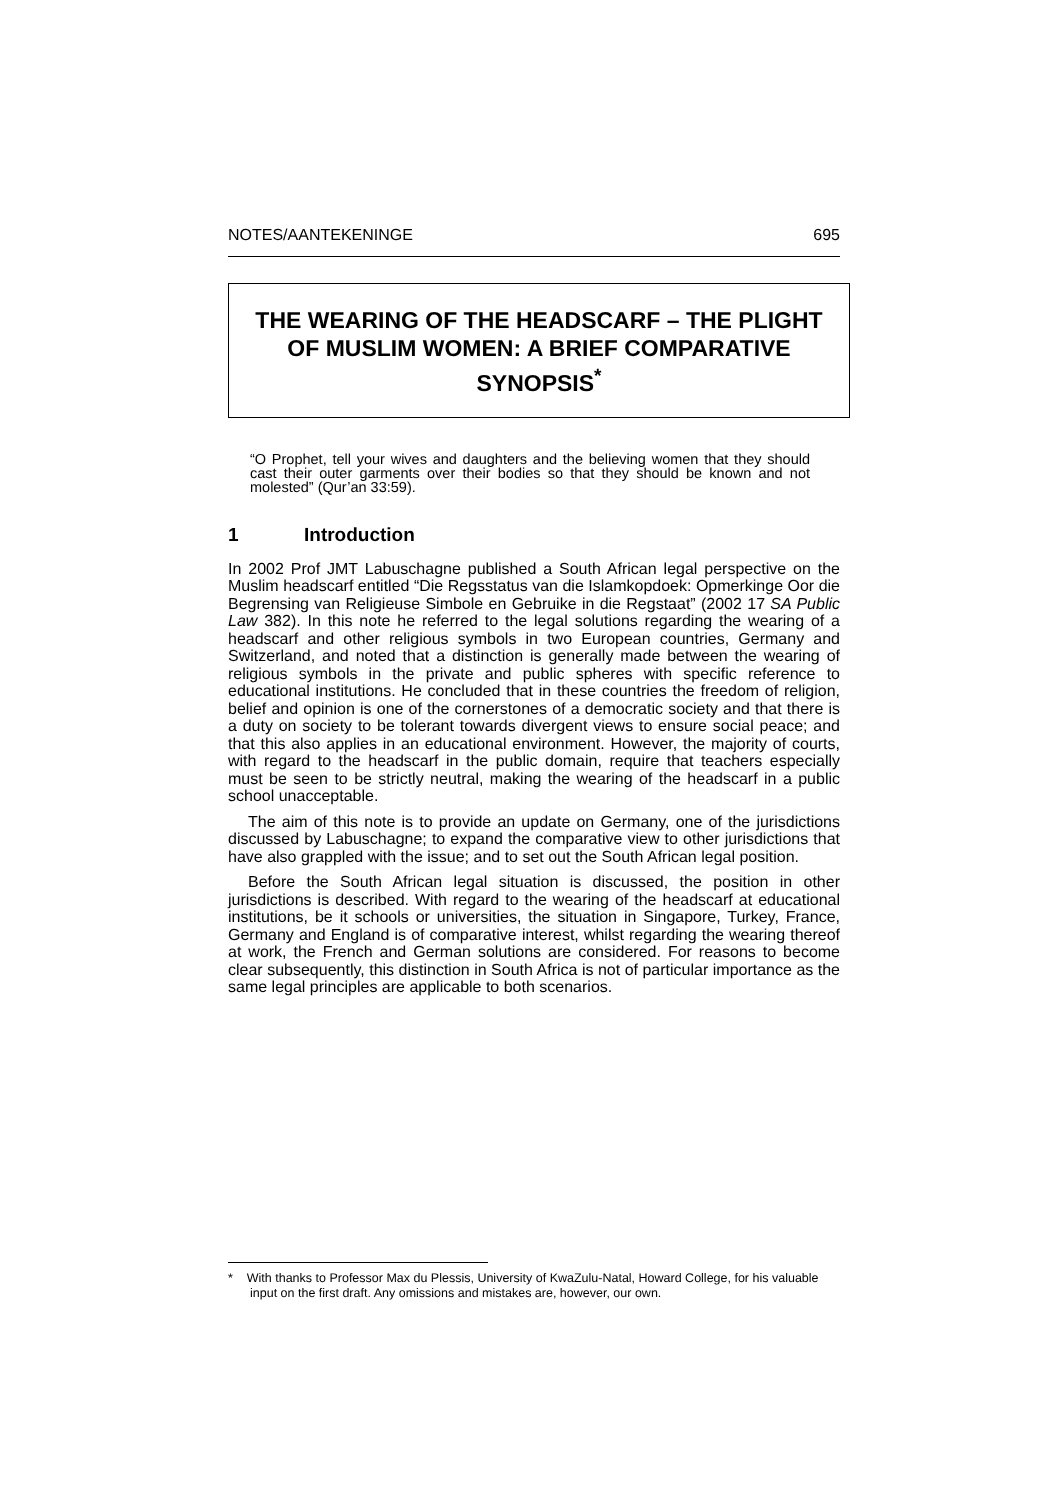NOTES/AANTEKENINGE 695
THE WEARING OF THE HEADSCARF – THE PLIGHT OF MUSLIM WOMEN: A BRIEF COMPARATIVE SYNOPSIS<sup>*</sup>
“O Prophet, tell your wives and daughters and the believing women that they should cast their outer garments over their bodies so that they should be known and not molested” (Qur’an 33:59).
1 Introduction
In 2002 Prof JMT Labuschagne published a South African legal perspective on the Muslim headscarf entitled “Die Regsstatus van die Islamkopdoek: Opmerkinge Oor die Begrensing van Religieuse Simbole en Gebruike in die Regstaat” (2002 17 SA Public Law 382). In this note he referred to the legal solutions regarding the wearing of a headscarf and other religious symbols in two European countries, Germany and Switzerland, and noted that a distinction is generally made between the wearing of religious symbols in the private and public spheres with specific reference to educational institutions. He concluded that in these countries the freedom of religion, belief and opinion is one of the cornerstones of a democratic society and that there is a duty on society to be tolerant towards divergent views to ensure social peace; and that this also applies in an educational environment. However, the majority of courts, with regard to the headscarf in the public domain, require that teachers especially must be seen to be strictly neutral, making the wearing of the headscarf in a public school unacceptable.
The aim of this note is to provide an update on Germany, one of the jurisdictions discussed by Labuschagne; to expand the comparative view to other jurisdictions that have also grappled with the issue; and to set out the South African legal position.
Before the South African legal situation is discussed, the position in other jurisdictions is described. With regard to the wearing of the headscarf at educational institutions, be it schools or universities, the situation in Singapore, Turkey, France, Germany and England is of comparative interest, whilst regarding the wearing thereof at work, the French and German solutions are considered. For reasons to become clear subsequently, this distinction in South Africa is not of particular importance as the same legal principles are applicable to both scenarios.
* With thanks to Professor Max du Plessis, University of KwaZulu-Natal, Howard College, for his valuable input on the first draft. Any omissions and mistakes are, however, our own.